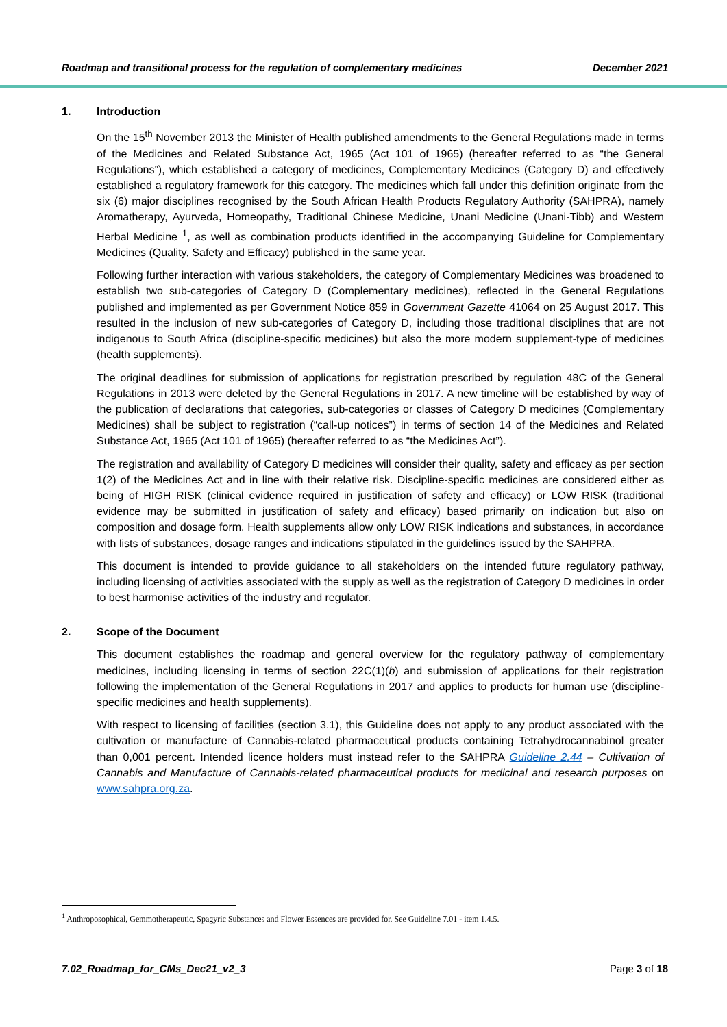Roadmap and transitional process for the regulation of complementary medicines December 2021
1. Introduction
On the 15<sup>th</sup> November 2013 the Minister of Health published amendments to the General Regulations made in terms of the Medicines and Related Substance Act, 1965 (Act 101 of 1965) (hereafter referred to as “the General Regulations”), which established a category of medicines, Complementary Medicines (Category D) and effectively established a regulatory framework for this category. The medicines which fall under this definition originate from the six (6) major disciplines recognised by the South African Health Products Regulatory Authority (SAHPRA), namely Aromatherapy, Ayurveda, Homeopathy, Traditional Chinese Medicine, Unani Medicine (Unani-Tibb) and Western Herbal Medicine <sup>1</sup>, as well as combination products identified in the accompanying Guideline for Complementary Medicines (Quality, Safety and Efficacy) published in the same year.
Following further interaction with various stakeholders, the category of Complementary Medicines was broadened to establish two sub-categories of Category D (Complementary medicines), reflected in the General Regulations published and implemented as per Government Notice 859 in Government Gazette 41064 on 25 August 2017. This resulted in the inclusion of new sub-categories of Category D, including those traditional disciplines that are not indigenous to South Africa (discipline-specific medicines) but also the more modern supplement-type of medicines (health supplements).
The original deadlines for submission of applications for registration prescribed by regulation 48C of the General Regulations in 2013 were deleted by the General Regulations in 2017. A new timeline will be established by way of the publication of declarations that categories, sub-categories or classes of Category D medicines (Complementary Medicines) shall be subject to registration (“call-up notices”) in terms of section 14 of the Medicines and Related Substance Act, 1965 (Act 101 of 1965) (hereafter referred to as “the Medicines Act”).
The registration and availability of Category D medicines will consider their quality, safety and efficacy as per section 1(2) of the Medicines Act and in line with their relative risk. Discipline-specific medicines are considered either as being of HIGH RISK (clinical evidence required in justification of safety and efficacy) or LOW RISK (traditional evidence may be submitted in justification of safety and efficacy) based primarily on indication but also on composition and dosage form. Health supplements allow only LOW RISK indications and substances, in accordance with lists of substances, dosage ranges and indications stipulated in the guidelines issued by the SAHPRA.
This document is intended to provide guidance to all stakeholders on the intended future regulatory pathway, including licensing of activities associated with the supply as well as the registration of Category D medicines in order to best harmonise activities of the industry and regulator.
2. Scope of the Document
This document establishes the roadmap and general overview for the regulatory pathway of complementary medicines, including licensing in terms of section 22C(1)(b) and submission of applications for their registration following the implementation of the General Regulations in 2017 and applies to products for human use (discipline-specific medicines and health supplements).
With respect to licensing of facilities (section 3.1), this Guideline does not apply to any product associated with the cultivation or manufacture of Cannabis-related pharmaceutical products containing Tetrahydrocannabinol greater than 0,001 percent. Intended licence holders must instead refer to the SAHPRA Guideline 2.44 – Cultivation of Cannabis and Manufacture of Cannabis-related pharmaceutical products for medicinal and research purposes on www.sahpra.org.za.
<sup>1</sup> Anthroposophical, Gemmotherapeutic, Spagyric Substances and Flower Essences are provided for. See Guideline 7.01 - item 1.4.5.
7.02_Roadmap_for_CMs_Dec21_v2_3 Page 3 of 18